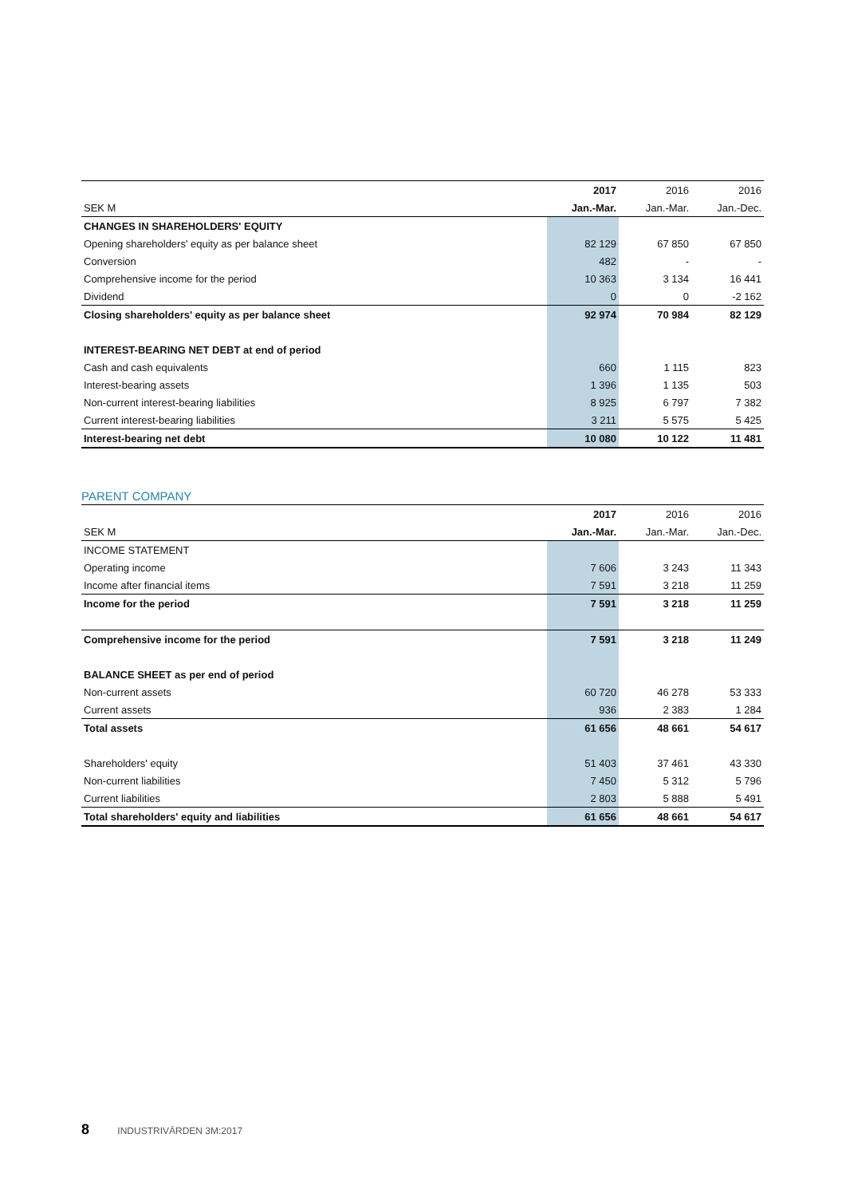| | 2017 | 2016 | 2016 |
| --- | --- | --- | --- |
| SEK M | Jan.-Mar. | Jan.-Mar. | Jan.-Dec. |
| CHANGES IN SHAREHOLDERS' EQUITY | | | |
| Opening shareholders' equity as per balance sheet | 82 129 | 67 850 | 67 850 |
| Conversion | 482 | - | - |
| Comprehensive income for the period | 10 363 | 3 134 | 16 441 |
| Dividend | 0 | 0 | -2 162 |
| Closing shareholders' equity as per balance sheet | 92 974 | 70 984 | 82 129 |
| INTEREST-BEARING NET DEBT at end of period | | | |
| Cash and cash equivalents | 660 | 1 115 | 823 |
| Interest-bearing assets | 1 396 | 1 135 | 503 |
| Non-current interest-bearing liabilities | 8 925 | 6 797 | 7 382 |
| Current interest-bearing liabilities | 3 211 | 5 575 | 5 425 |
| Interest-bearing net debt | 10 080 | 10 122 | 11 481 |
PARENT COMPANY
| | 2017 | 2016 | 2016 |
| --- | --- | --- | --- |
| SEK M | Jan.-Mar. | Jan.-Mar. | Jan.-Dec. |
| INCOME STATEMENT | | | |
| Operating income | 7 606 | 3 243 | 11 343 |
| Income after financial items | 7 591 | 3 218 | 11 259 |
| Income for the period | 7 591 | 3 218 | 11 259 |
| Comprehensive income for the period | 7 591 | 3 218 | 11 249 |
| BALANCE SHEET as per end of period | | | |
| Non-current assets | 60 720 | 46 278 | 53 333 |
| Current assets | 936 | 2 383 | 1 284 |
| Total assets | 61 656 | 48 661 | 54 617 |
| Shareholders' equity | 51 403 | 37 461 | 43 330 |
| Non-current liabilities | 7 450 | 5 312 | 5 796 |
| Current liabilities | 2 803 | 5 888 | 5 491 |
| Total shareholders' equity and liabilities | 61 656 | 48 661 | 54 617 |
8 INDUSTRIVÄRDEN 3M:2017